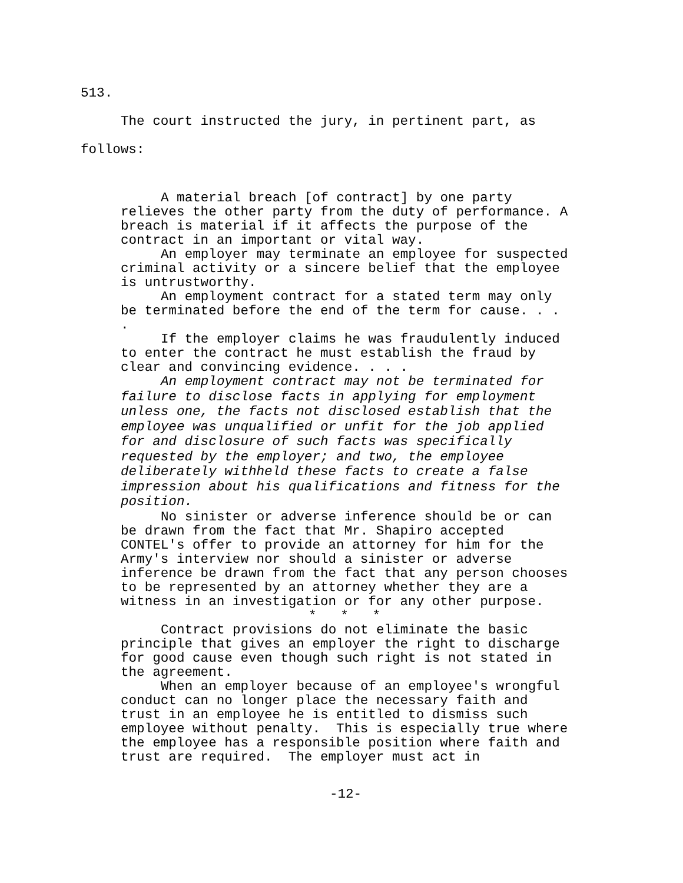513.
The court instructed the jury, in pertinent part, as
follows:
A material breach [of contract] by one party relieves the other party from the duty of performance. A breach is material if it affects the purpose of the contract in an important or vital way.
An employer may terminate an employee for suspected criminal activity or a sincere belief that the employee is untrustworthy.
An employment contract for a stated term may only be terminated before the end of the term for cause. . . .
If the employer claims he was fraudulently induced to enter the contract he must establish the fraud by clear and convincing evidence. . . .
An employment contract may not be terminated for failure to disclose facts in applying for employment unless one, the facts not disclosed establish that the employee was unqualified or unfit for the job applied for and disclosure of such facts was specifically requested by the employer; and two, the employee deliberately withheld these facts to create a false impression about his qualifications and fitness for the position.
No sinister or adverse inference should be or can be drawn from the fact that Mr. Shapiro accepted CONTEL's offer to provide an attorney for him for the Army's interview nor should a sinister or adverse inference be drawn from the fact that any person chooses to be represented by an attorney whether they are a witness in an investigation or for any other purpose.
* * *
Contract provisions do not eliminate the basic principle that gives an employer the right to discharge for good cause even though such right is not stated in the agreement.
When an employer because of an employee's wrongful conduct can no longer place the necessary faith and trust in an employee he is entitled to dismiss such employee without penalty. This is especially true where the employee has a responsible position where faith and trust are required. The employer must act in
-12-